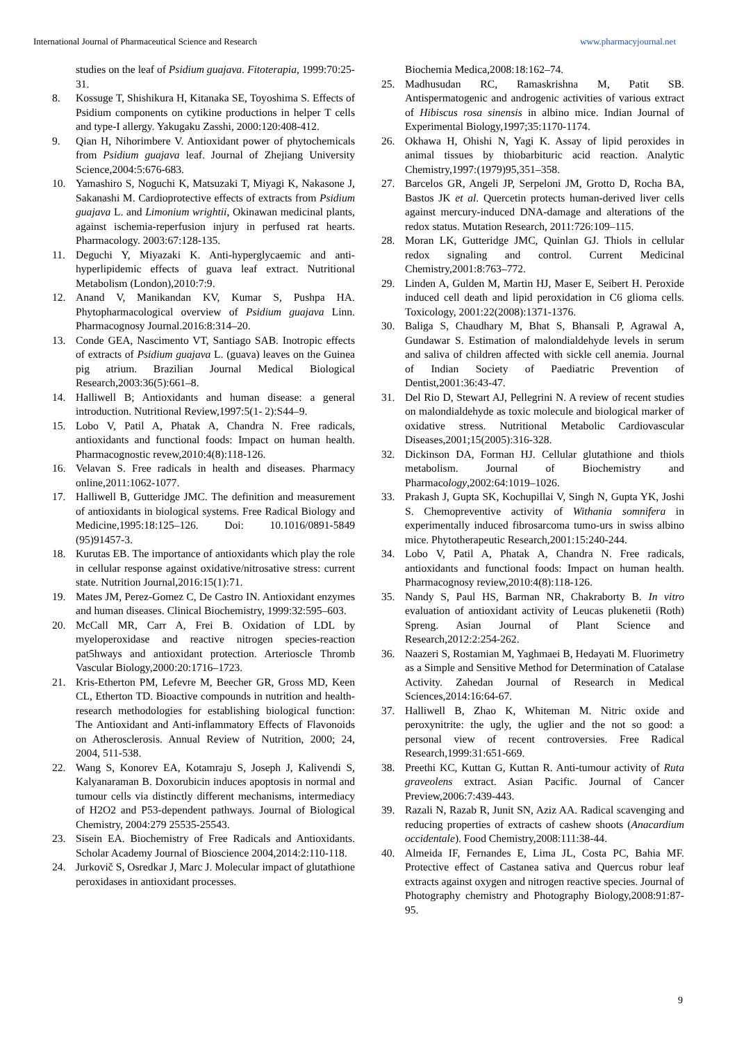International Journal of Pharmaceutical Science and Research www.pharmacyjournal.net
studies on the leaf of Psidium guajava. Fitoterapia, 1999:70:25-31.
8. Kossuge T, Shishikura H, Kitanaka SE, Toyoshima S. Effects of Psidium components on cytikine productions in helper T cells and type-I allergy. Yakugaku Zasshi, 2000:120:408-412.
9. Qian H, Nihorimbere V. Antioxidant power of phytochemicals from Psidium guajava leaf. Journal of Zhejiang University Science,2004:5:676-683.
10. Yamashiro S, Noguchi K, Matsuzaki T, Miyagi K, Nakasone J, Sakanashi M. Cardioprotective effects of extracts from Psidium guajava L. and Limonium wrightii, Okinawan medicinal plants, against ischemia-reperfusion injury in perfused rat hearts. Pharmacology. 2003:67:128-135.
11. Deguchi Y, Miyazaki K. Anti-hyperglycaemic and anti-hyperlipidemic effects of guava leaf extract. Nutritional Metabolism (London),2010:7:9.
12. Anand V, Manikandan KV, Kumar S, Pushpa HA. Phytopharmacological overview of Psidium guajava Linn. Pharmacognosy Journal.2016:8:314–20.
13. Conde GEA, Nascimento VT, Santiago SAB. Inotropic effects of extracts of Psidium guajava L. (guava) leaves on the Guinea pig atrium. Brazilian Journal Medical Biological Research,2003:36(5):661–8.
14. Halliwell B; Antioxidants and human disease: a general introduction. Nutritional Review,1997:5(1- 2):S44–9.
15. Lobo V, Patil A, Phatak A, Chandra N. Free radicals, antioxidants and functional foods: Impact on human health. Pharmacognostic revew,2010:4(8):118-126.
16. Velavan S. Free radicals in health and diseases. Pharmacy online,2011:1062-1077.
17. Halliwell B, Gutteridge JMC. The definition and measurement of antioxidants in biological systems. Free Radical Biology and Medicine,1995:18:125–126. Doi: 10.1016/0891-5849 (95)91457-3.
18. Kurutas EB. The importance of antioxidants which play the role in cellular response against oxidative/nitrosative stress: current state. Nutrition Journal,2016:15(1):71.
19. Mates JM, Perez-Gomez C, De Castro IN. Antioxidant enzymes and human diseases. Clinical Biochemistry, 1999:32:595–603.
20. McCall MR, Carr A, Frei B. Oxidation of LDL by myeloperoxidase and reactive nitrogen species-reaction pat5hways and antioxidant protection. Arterioscle Thromb Vascular Biology,2000:20:1716–1723.
21. Kris-Etherton PM, Lefevre M, Beecher GR, Gross MD, Keen CL, Etherton TD. Bioactive compounds in nutrition and health-research methodologies for establishing biological function: The Antioxidant and Anti-inflammatory Effects of Flavonoids on Atherosclerosis. Annual Review of Nutrition, 2000; 24, 2004, 511-538.
22. Wang S, Konorev EA, Kotamraju S, Joseph J, Kalivendi S, Kalyanaraman B. Doxorubicin induces apoptosis in normal and tumour cells via distinctly different mechanisms, intermediacy of H2O2 and P53-dependent pathways. Journal of Biological Chemistry, 2004:279 25535-25543.
23. Sisein EA. Biochemistry of Free Radicals and Antioxidants. Scholar Academy Journal of Bioscience 2004,2014:2:110-118.
24. Jurkovič S, Osredkar J, Marc J. Molecular impact of glutathione peroxidases in antioxidant processes.
Biochemia Medica,2008:18:162–74.
25. Madhusudan RC, Ramaskrishna M, Patit SB. Antispermatogenic and androgenic activities of various extract of Hibiscus rosa sinensis in albino mice. Indian Journal of Experimental Biology,1997;35:1170-1174.
26. Okhawa H, Ohishi N, Yagi K. Assay of lipid peroxides in animal tissues by thiobarbituric acid reaction. Analytic Chemistry,1997:(1979)95,351–358.
27. Barcelos GR, Angeli JP, Serpeloni JM, Grotto D, Rocha BA, Bastos JK et al. Quercetin protects human-derived liver cells against mercury-induced DNA-damage and alterations of the redox status. Mutation Research, 2011:726:109–115.
28. Moran LK, Gutteridge JMC, Quinlan GJ. Thiols in cellular redox signaling and control. Current Medicinal Chemistry,2001:8:763–772.
29. Linden A, Gulden M, Martin HJ, Maser E, Seibert H. Peroxide induced cell death and lipid peroxidation in C6 glioma cells. Toxicology, 2001:22(2008):1371-1376.
30. Baliga S, Chaudhary M, Bhat S, Bhansali P, Agrawal A, Gundawar S. Estimation of malondialdehyde levels in serum and saliva of children affected with sickle cell anemia. Journal of Indian Society of Paediatric Prevention of Dentist,2001:36:43-47.
31. Del Rio D, Stewart AJ, Pellegrini N. A review of recent studies on malondialdehyde as toxic molecule and biological marker of oxidative stress. Nutritional Metabolic Cardiovascular Diseases,2001;15(2005):316-328.
32. Dickinson DA, Forman HJ. Cellular glutathione and thiols metabolism. Journal of Biochemistry and Pharmacology,2002:64:1019–1026.
33. Prakash J, Gupta SK, Kochupillai V, Singh N, Gupta YK, Joshi S. Chemopreventive activity of Withania somnifera in experimentally induced fibrosarcoma tumo-urs in swiss albino mice. Phytotherapeutic Research,2001:15:240-244.
34. Lobo V, Patil A, Phatak A, Chandra N. Free radicals, antioxidants and functional foods: Impact on human health. Pharmacognosy review,2010:4(8):118-126.
35. Nandy S, Paul HS, Barman NR, Chakraborty B. In vitro evaluation of antioxidant activity of Leucas plukenetii (Roth) Spreng. Asian Journal of Plant Science and Research,2012:2:254-262.
36. Naazeri S, Rostamian M, Yaghmaei B, Hedayati M. Fluorimetry as a Simple and Sensitive Method for Determination of Catalase Activity. Zahedan Journal of Research in Medical Sciences,2014:16:64-67.
37. Halliwell B, Zhao K, Whiteman M. Nitric oxide and peroxynitrite: the ugly, the uglier and the not so good: a personal view of recent controversies. Free Radical Research,1999:31:651-669.
38. Preethi KC, Kuttan G, Kuttan R. Anti-tumour activity of Ruta graveolens extract. Asian Pacific. Journal of Cancer Preview,2006:7:439-443.
39. Razali N, Razab R, Junit SN, Aziz AA. Radical scavenging and reducing properties of extracts of cashew shoots (Anacardium occidentale). Food Chemistry,2008:111:38-44.
40. Almeida IF, Fernandes E, Lima JL, Costa PC, Bahia MF. Protective effect of Castanea sativa and Quercus robur leaf extracts against oxygen and nitrogen reactive species. Journal of Photography chemistry and Photography Biology,2008:91:87-95.
9